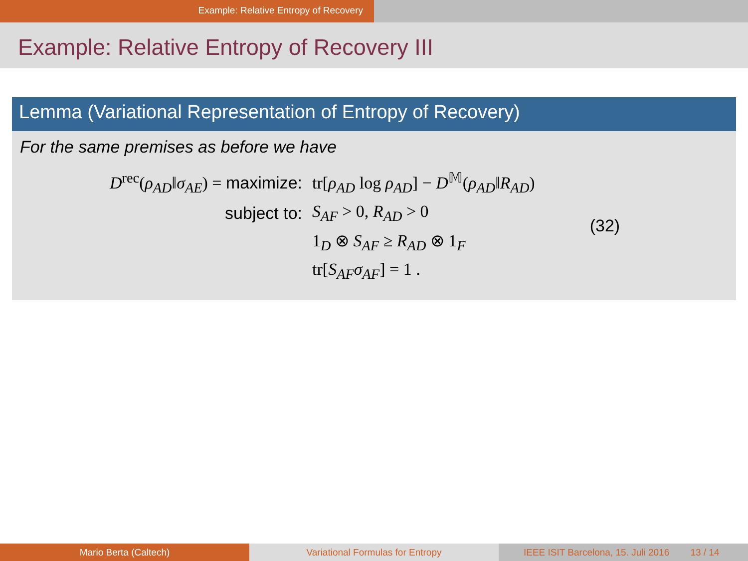Example: Relative Entropy of Recovery
Example: Relative Entropy of Recovery III
Lemma (Variational Representation of Entropy of Recovery)
For the same premises as before we have
| D<sup>rec</sup>( ρ<sub>AD</sub> ‖ σ<sub>AE</sub> ) = maximize: | tr[ ρ<sub>AD</sub> log ρ<sub>AD</sub> ] − D<sup>𝕄</sup>( ρ<sub>AD</sub> ‖ R<sub>AD</sub> ) | (32) |
| subject to: | S<sub>AF</sub> > 0, R<sub>AD</sub> > 0 | |
| | 1<sub>D</sub> ⊗ S<sub>AF</sub> ≥ R<sub>AD</sub> ⊗ 1<sub>F</sub> | |
| | tr[ S<sub>AF</sub>σ<sub>AF</sub> ] = 1 . | |
Mario Berta (Caltech) Variational Formulas for Entropy IEEE ISIT Barcelona, 15. Juli 2016 13 / 14